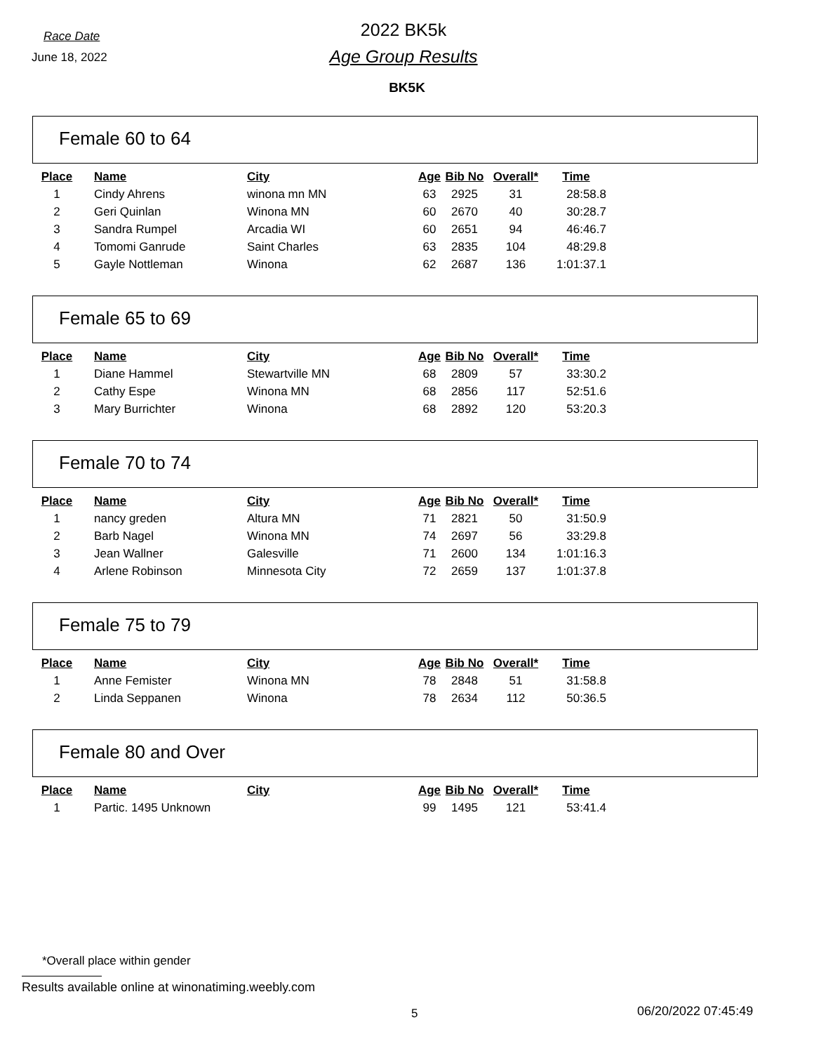Race Date
2022 BK5k
June 18, 2022
Age Group Results
BK5K
Female 60 to 64
| Place | Name | City | Age | Bib No | Overall* | Time |
| --- | --- | --- | --- | --- | --- | --- |
| 1 | Cindy Ahrens | winona mn MN | 63 | 2925 | 31 | 28:58.8 |
| 2 | Geri Quinlan | Winona MN | 60 | 2670 | 40 | 30:28.7 |
| 3 | Sandra Rumpel | Arcadia WI | 60 | 2651 | 94 | 46:46.7 |
| 4 | Tomomi Ganrude | Saint Charles | 63 | 2835 | 104 | 48:29.8 |
| 5 | Gayle Nottleman | Winona | 62 | 2687 | 136 | 1:01:37.1 |
Female 65 to 69
| Place | Name | City | Age | Bib No | Overall* | Time |
| --- | --- | --- | --- | --- | --- | --- |
| 1 | Diane Hammel | Stewartville MN | 68 | 2809 | 57 | 33:30.2 |
| 2 | Cathy Espe | Winona MN | 68 | 2856 | 117 | 52:51.6 |
| 3 | Mary Burrichter | Winona | 68 | 2892 | 120 | 53:20.3 |
Female 70 to 74
| Place | Name | City | Age | Bib No | Overall* | Time |
| --- | --- | --- | --- | --- | --- | --- |
| 1 | nancy greden | Altura MN | 71 | 2821 | 50 | 31:50.9 |
| 2 | Barb Nagel | Winona MN | 74 | 2697 | 56 | 33:29.8 |
| 3 | Jean Wallner | Galesville | 71 | 2600 | 134 | 1:01:16.3 |
| 4 | Arlene Robinson | Minnesota City | 72 | 2659 | 137 | 1:01:37.8 |
Female 75 to 79
| Place | Name | City | Age | Bib No | Overall* | Time |
| --- | --- | --- | --- | --- | --- | --- |
| 1 | Anne Femister | Winona MN | 78 | 2848 | 51 | 31:58.8 |
| 2 | Linda Seppanen | Winona | 78 | 2634 | 112 | 50:36.5 |
Female 80 and Over
| Place | Name | City | Age | Bib No | Overall* | Time |
| --- | --- | --- | --- | --- | --- | --- |
| 1 | Partic. 1495 Unknown | | 99 | 1495 | 121 | 53:41.4 |
*Overall place within gender
Results available online at winonatiming.weebly.com
5 06/20/2022 07:45:49